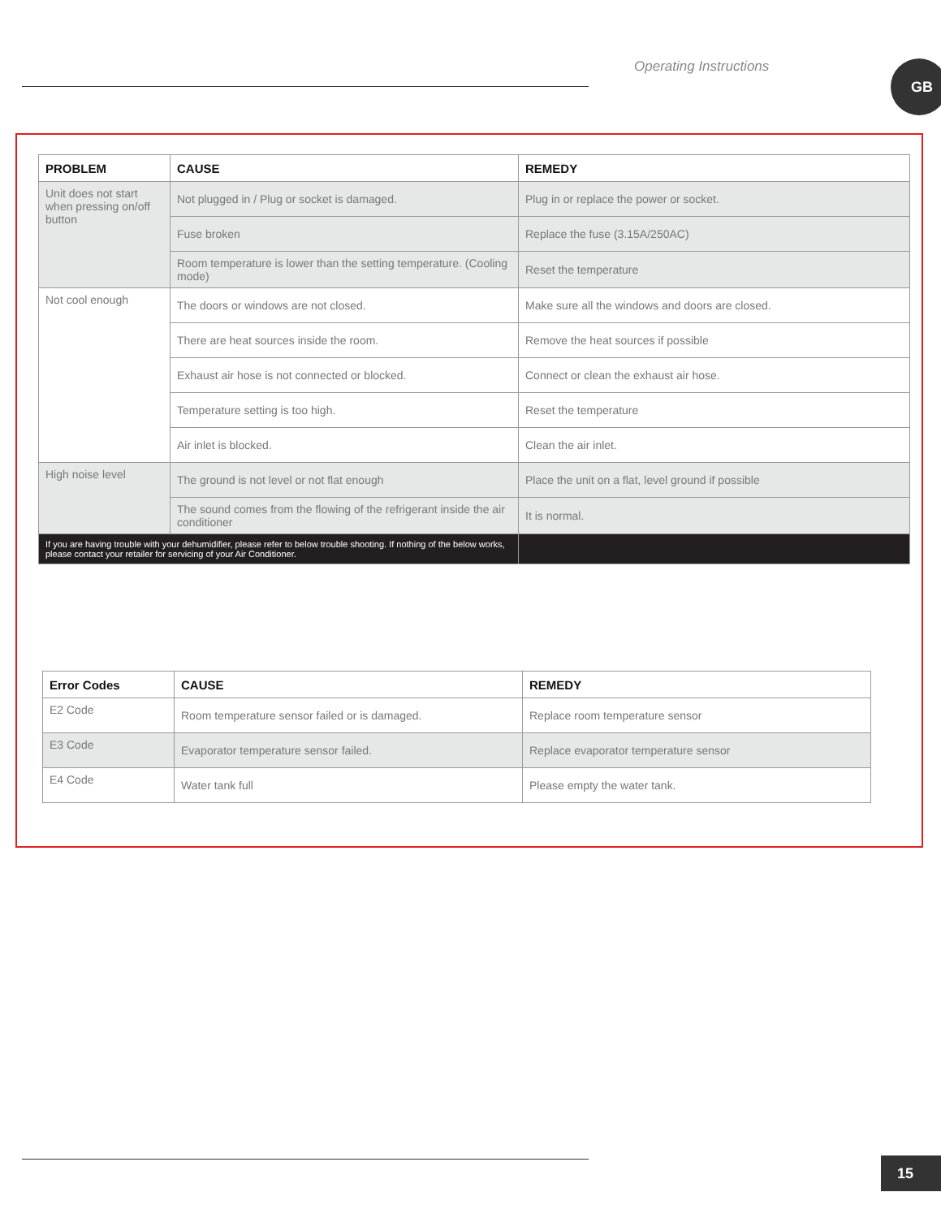Operating Instructions GB
| PROBLEM | CAUSE | REMEDY |
| --- | --- | --- |
| Unit does not start when pressing on/off button | Not plugged in / Plug or socket is damaged. | Plug in or replace the power or socket. |
| | Fuse broken | Replace the fuse (3.15A/250AC) |
| | Room temperature is lower than the setting temperature. (Cooling mode) | Reset the temperature |
| Not cool enough | The doors or windows are not closed. | Make sure all the windows and doors are closed. |
| | There are heat sources inside the room. | Remove the heat sources if possible |
| | Exhaust air hose is not connected or blocked. | Connect or clean the exhaust air hose. |
| | Temperature setting is too high. | Reset the temperature |
| | Air inlet is blocked. | Clean the air inlet. |
| High noise level | The ground is not level or not flat enough | Place the unit on a flat, level ground if possible |
| | The sound comes from the flowing of the refrigerant inside the air conditioner | It is normal. |
| If you are having trouble with your dehumidifier, please refer to below trouble shooting. If nothing of the below works, please contact your retailer for servicing of your Air Conditioner. | | |
| Error Codes | CAUSE | REMEDY |
| --- | --- | --- |
| E2 Code | Room temperature sensor failed or is damaged. | Replace room temperature sensor |
| E3 Code | Evaporator temperature sensor failed. | Replace evaporator temperature sensor |
| E4 Code | Water tank full | Please empty the water tank. |
15